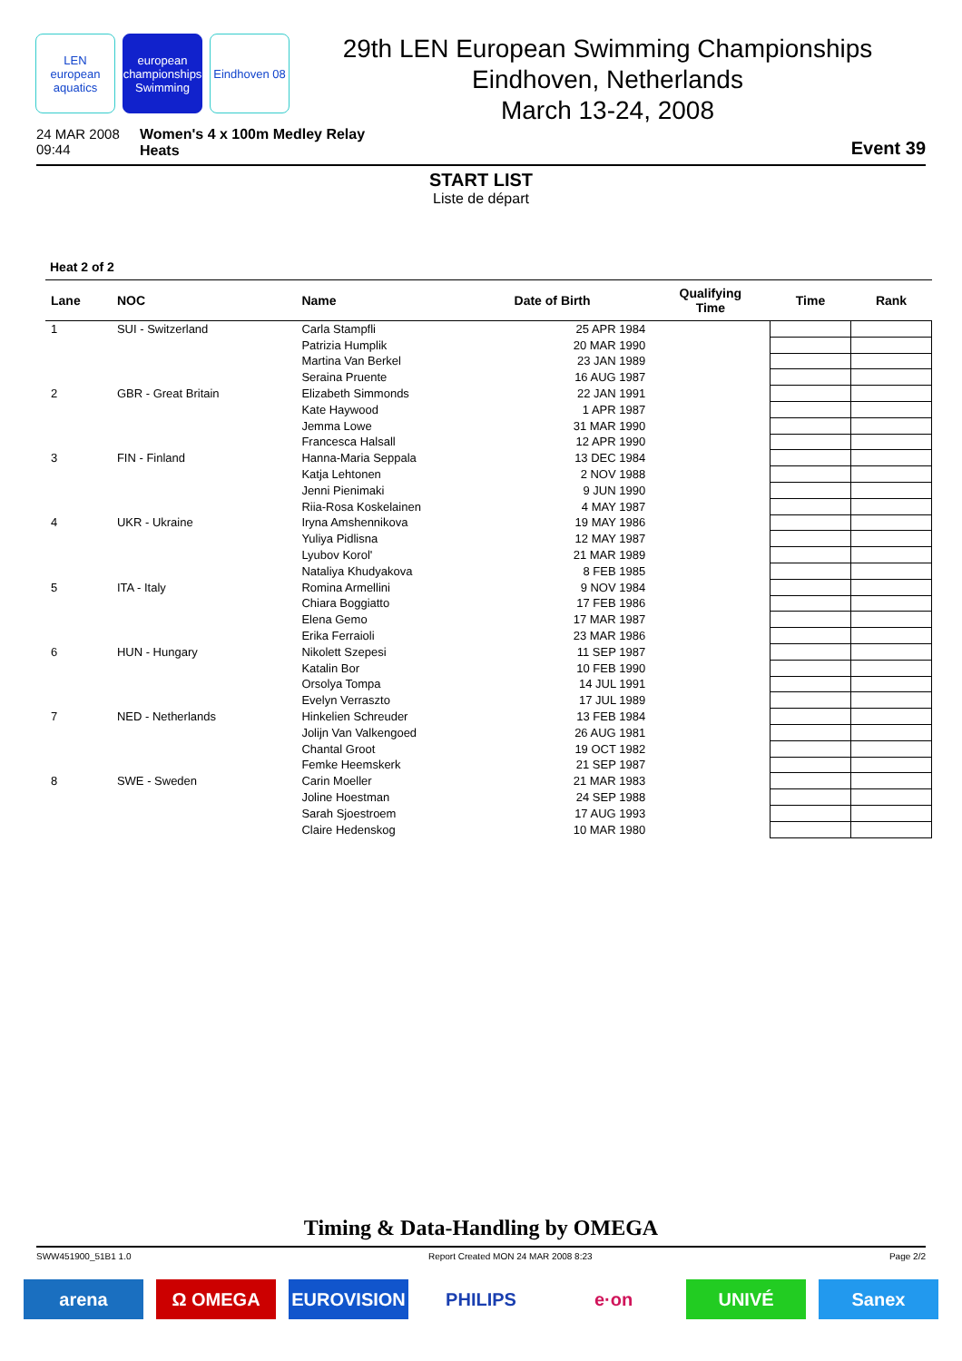LEN
european aquatics
european championships Swimming
Eindhoven 08
29th LEN European Swimming Championships
Eindhoven, Netherlands
March 13-24, 2008
24 MAR 2008
09:44
Women's 4 x 100m Medley Relay
Heats
Event 39
START LIST
Liste de départ
Heat 2 of 2
| Lane | NOC | Name | Date of Birth | Qualifying Time | Time | Rank |
| --- | --- | --- | --- | --- | --- | --- |
| 1 | SUI - Switzerland | Carla Stampfli | 25 APR 1984 | | | |
| | | Patrizia Humplik | 20 MAR 1990 | | | |
| | | Martina Van Berkel | 23 JAN 1989 | | | |
| | | Seraina Pruente | 16 AUG 1987 | | | |
| 2 | GBR - Great Britain | Elizabeth Simmonds | 22 JAN 1991 | | | |
| | | Kate Haywood | 1 APR 1987 | | | |
| | | Jemma Lowe | 31 MAR 1990 | | | |
| | | Francesca Halsall | 12 APR 1990 | | | |
| 3 | FIN - Finland | Hanna-Maria Seppala | 13 DEC 1984 | | | |
| | | Katja Lehtonen | 2 NOV 1988 | | | |
| | | Jenni Pienimaki | 9 JUN 1990 | | | |
| | | Riia-Rosa Koskelainen | 4 MAY 1987 | | | |
| 4 | UKR - Ukraine | Iryna Amshennikova | 19 MAY 1986 | | | |
| | | Yuliya Pidlisna | 12 MAY 1987 | | | |
| | | Lyubov Korol' | 21 MAR 1989 | | | |
| | | Nataliya Khudyakova | 8 FEB 1985 | | | |
| 5 | ITA - Italy | Romina Armellini | 9 NOV 1984 | | | |
| | | Chiara Boggiatto | 17 FEB 1986 | | | |
| | | Elena Gemo | 17 MAR 1987 | | | |
| | | Erika Ferraioli | 23 MAR 1986 | | | |
| 6 | HUN - Hungary | Nikolett Szepesi | 11 SEP 1987 | | | |
| | | Katalin Bor | 10 FEB 1990 | | | |
| | | Orsolya Tompa | 14 JUL 1991 | | | |
| | | Evelyn Verraszto | 17 JUL 1989 | | | |
| 7 | NED - Netherlands | Hinkelien Schreuder | 13 FEB 1984 | | | |
| | | Jolijn Van Valkengoed | 26 AUG 1981 | | | |
| | | Chantal Groot | 19 OCT 1982 | | | |
| | | Femke Heemskerk | 21 SEP 1987 | | | |
| 8 | SWE - Sweden | Carin Moeller | 21 MAR 1983 | | | |
| | | Joline Hoestman | 24 SEP 1988 | | | |
| | | Sarah Sjoestroem | 17 AUG 1993 | | | |
| | | Claire Hedenskog | 10 MAR 1980 | | | |
Timing & Data-Handling by OMEGA
SWW451900_51B1 1.0 Report Created MON 24 MAR 2008 8:23 Page 2/2
arena Ω OMEGA EUROVISION PHILIPS e·on UNIVÉ Sanex